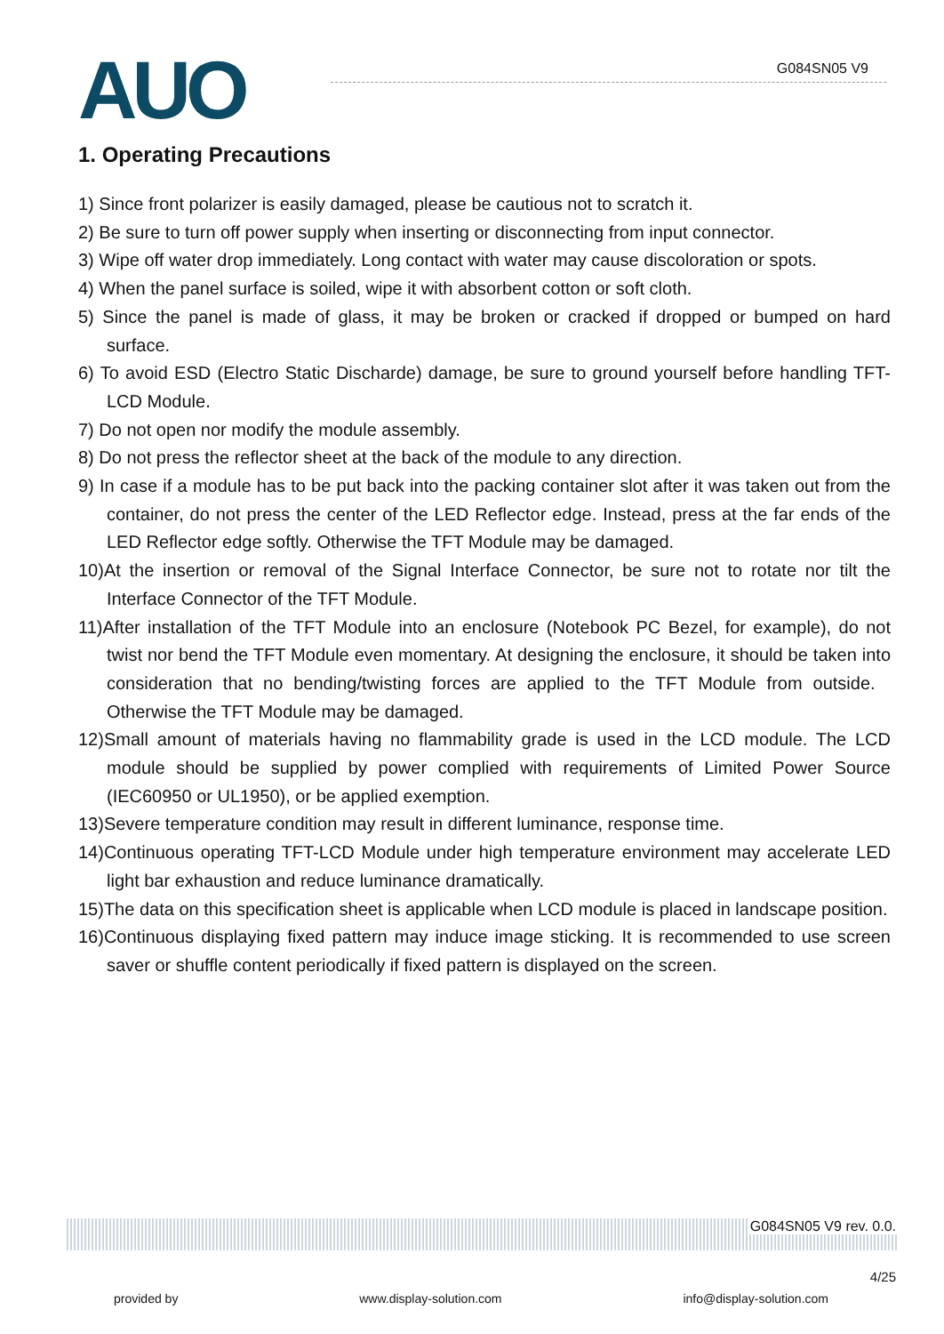AUO G084SN05 V9
1. Operating Precautions
1) Since front polarizer is easily damaged, please be cautious not to scratch it.
2) Be sure to turn off power supply when inserting or disconnecting from input connector.
3) Wipe off water drop immediately. Long contact with water may cause discoloration or spots.
4) When the panel surface is soiled, wipe it with absorbent cotton or soft cloth.
5) Since the panel is made of glass, it may be broken or cracked if dropped or bumped on hard surface.
6) To avoid ESD (Electro Static Discharde) damage, be sure to ground yourself before handling TFT-LCD Module.
7) Do not open nor modify the module assembly.
8) Do not press the reflector sheet at the back of the module to any direction.
9) In case if a module has to be put back into the packing container slot after it was taken out from the container, do not press the center of the LED Reflector edge. Instead, press at the far ends of the LED Reflector edge softly. Otherwise the TFT Module may be damaged.
10)At the insertion or removal of the Signal Interface Connector, be sure not to rotate nor tilt the Interface Connector of the TFT Module.
11)After installation of the TFT Module into an enclosure (Notebook PC Bezel, for example), do not twist nor bend the TFT Module even momentary. At designing the enclosure, it should be taken into consideration that no bending/twisting forces are applied to the TFT Module from outside. Otherwise the TFT Module may be damaged.
12)Small amount of materials having no flammability grade is used in the LCD module. The LCD module should be supplied by power complied with requirements of Limited Power Source (IEC60950 or UL1950), or be applied exemption.
13)Severe temperature condition may result in different luminance, response time.
14)Continuous operating TFT-LCD Module under high temperature environment may accelerate LED light bar exhaustion and reduce luminance dramatically.
15)The data on this specification sheet is applicable when LCD module is placed in landscape position.
16)Continuous displaying fixed pattern may induce image sticking. It is recommended to use screen saver or shuffle content periodically if fixed pattern is displayed on the screen.
G084SN05 V9 rev. 0.0.
4/25
provided by www.display-solution.com info@display-solution.com